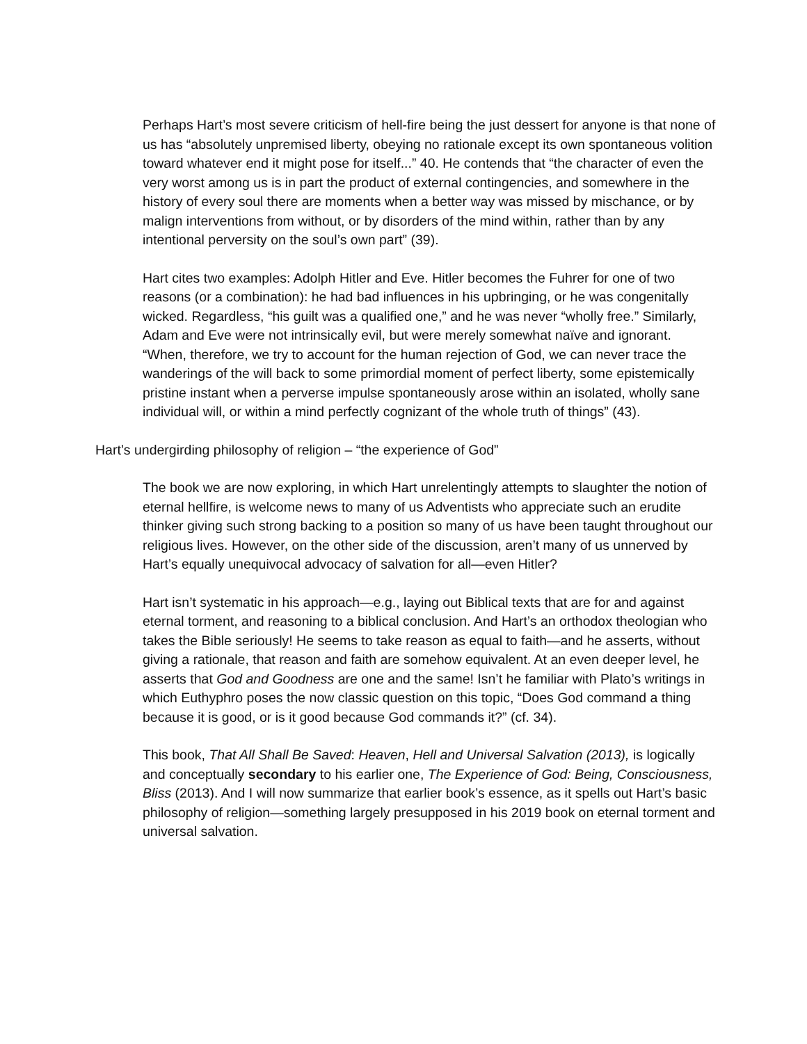Perhaps Hart’s most severe criticism of hell-fire being the just dessert for anyone is that none of us has “absolutely unpremised liberty, obeying no rationale except its own spontaneous volition toward whatever end it might pose for itself...” 40. He contends that “the character of even the very worst among us is in part the product of external contingencies, and somewhere in the history of every soul there are moments when a better way was missed by mischance, or by malign interventions from without, or by disorders of the mind within, rather than by any intentional perversity on the soul’s own part” (39).
Hart cites two examples: Adolph Hitler and Eve. Hitler becomes the Fuhrer for one of two reasons (or a combination): he had bad influences in his upbringing, or he was congenitally wicked. Regardless, “his guilt was a qualified one,” and he was never “wholly free.” Similarly, Adam and Eve were not intrinsically evil, but were merely somewhat naïve and ignorant. “When, therefore, we try to account for the human rejection of God, we can never trace the wanderings of the will back to some primordial moment of perfect liberty, some epistemically pristine instant when a perverse impulse spontaneously arose within an isolated, wholly sane individual will, or within a mind perfectly cognizant of the whole truth of things” (43).
Hart’s undergirding philosophy of religion – “the experience of God”
The book we are now exploring, in which Hart unrelentingly attempts to slaughter the notion of eternal hellfire, is welcome news to many of us Adventists who appreciate such an erudite thinker giving such strong backing to a position so many of us have been taught throughout our religious lives. However, on the other side of the discussion, aren’t many of us unnerved by Hart’s equally unequivocal advocacy of salvation for all—even Hitler?
Hart isn’t systematic in his approach—e.g., laying out Biblical texts that are for and against eternal torment, and reasoning to a biblical conclusion. And Hart’s an orthodox theologian who takes the Bible seriously! He seems to take reason as equal to faith—and he asserts, without giving a rationale, that reason and faith are somehow equivalent. At an even deeper level, he asserts that God and Goodness are one and the same! Isn’t he familiar with Plato’s writings in which Euthyphro poses the now classic question on this topic, “Does God command a thing because it is good, or is it good because God commands it?” (cf. 34).
This book, That All Shall Be Saved: Heaven, Hell and Universal Salvation (2013), is logically and conceptually secondary to his earlier one, The Experience of God: Being, Consciousness, Bliss (2013). And I will now summarize that earlier book’s essence, as it spells out Hart’s basic philosophy of religion—something largely presupposed in his 2019 book on eternal torment and universal salvation.